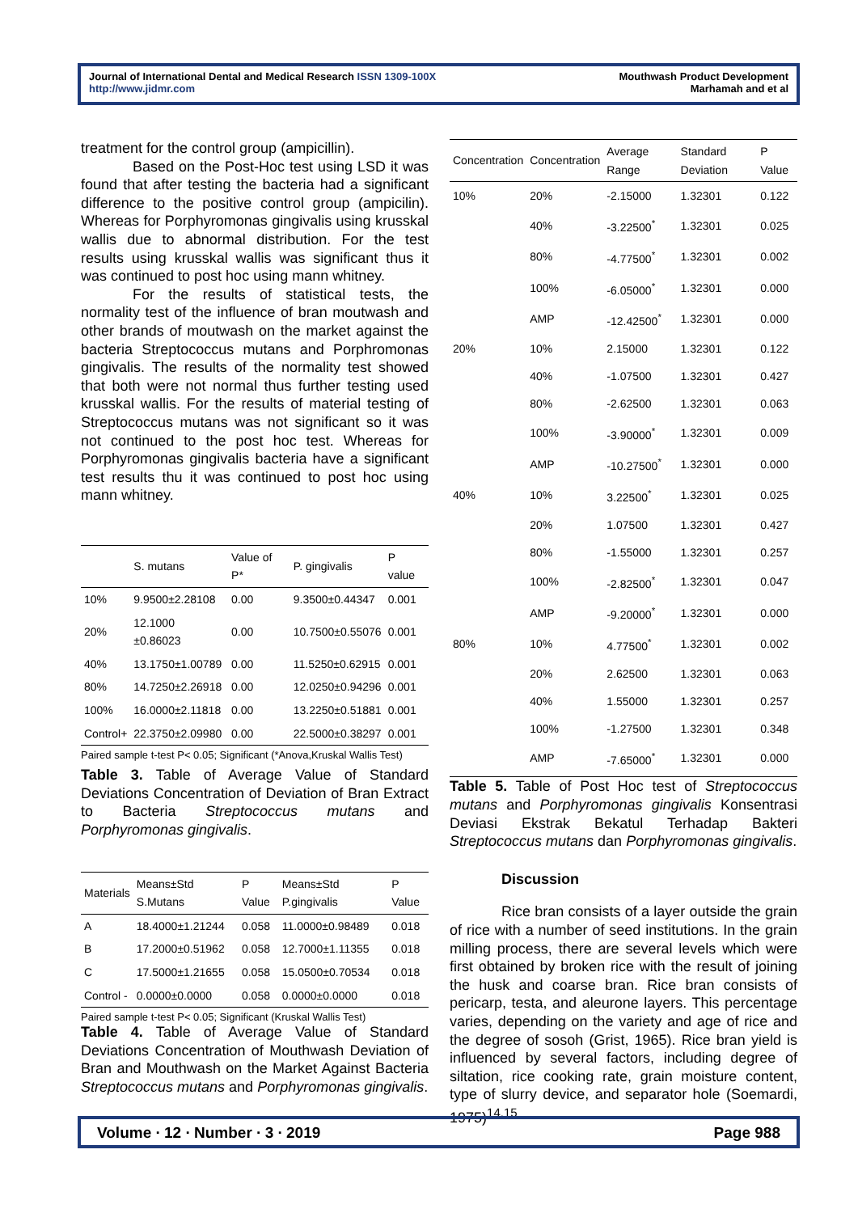Journal of International Dental and Medical Research ISSN 1309-100X
http://www.jidmr.com
Mouthwash Product Development
Marhamah and et al
treatment for the control group (ampicillin).
Based on the Post-Hoc test using LSD it was found that after testing the bacteria had a significant difference to the positive control group (ampicilin). Whereas for Porphyromonas gingivalis using krusskal wallis due to abnormal distribution. For the test results using krusskal wallis was significant thus it was continued to post hoc using mann whitney.
For the results of statistical tests, the normality test of the influence of bran moutwash and other brands of moutwash on the market against the bacteria Streptococcus mutans and Porphromonas gingivalis. The results of the normality test showed that both were not normal thus further testing used krusskal wallis. For the results of material testing of Streptococcus mutans was not significant so it was not continued to the post hoc test. Whereas for Porphyromonas gingivalis bacteria have a significant test results thu it was continued to post hoc using mann whitney.
| | S. mutans | Value of P* | P. gingivalis | P value |
| --- | --- | --- | --- | --- |
| 10% | 9.9500±2.28108 | 0.00 | 9.3500±0.44347 | 0.001 |
| 20% | 12.1000 ±0.86023 | 0.00 | 10.7500±0.55076 | 0.001 |
| 40% | 13.1750±1.00789 | 0.00 | 11.5250±0.62915 | 0.001 |
| 80% | 14.7250±2.26918 | 0.00 | 12.0250±0.94296 | 0.001 |
| 100% | 16.0000±2.11818 | 0.00 | 13.2250±0.51881 | 0.001 |
| Control+ | 22.3750±2.09980 | 0.00 | 22.5000±0.38297 | 0.001 |
Paired sample t-test P< 0.05; Significant (*Anova,Kruskal Wallis Test)
Table 3. Table of Average Value of Standard Deviations Concentration of Deviation of Bran Extract to Bacteria Streptococcus mutans and Porphyromonas gingivalis.
| Materials | Means±Std S.Mutans | P Value | Means±Std P.gingivalis | P Value |
| --- | --- | --- | --- | --- |
| A | 18.4000±1.21244 | 0.058 | 11.0000±0.98489 | 0.018 |
| B | 17.2000±0.51962 | 0.058 | 12.7000±1.11355 | 0.018 |
| C | 17.5000±1.21655 | 0.058 | 15.0500±0.70534 | 0.018 |
| Control - | 0.0000±0.0000 | 0.058 | 0.0000±0.0000 | 0.018 |
Paired sample t-test P< 0.05; Significant (Kruskal Wallis Test)
Table 4. Table of Average Value of Standard Deviations Concentration of Mouthwash Deviation of Bran and Mouthwash on the Market Against Bacteria Streptococcus mutans and Porphyromonas gingivalis.
| Concentration | Concentration | Average Range | Standard Deviation | P Value |
| --- | --- | --- | --- | --- |
| 10% | 20% | -2.15000 | 1.32301 | 0.122 |
| | 40% | -3.22500<sup>*</sup> | 1.32301 | 0.025 |
| | 80% | -4.77500<sup>*</sup> | 1.32301 | 0.002 |
| | 100% | -6.05000<sup>*</sup> | 1.32301 | 0.000 |
| | AMP | -12.42500<sup>*</sup> | 1.32301 | 0.000 |
| 20% | 10% | 2.15000 | 1.32301 | 0.122 |
| | 40% | -1.07500 | 1.32301 | 0.427 |
| | 80% | -2.62500 | 1.32301 | 0.063 |
| | 100% | -3.90000<sup>*</sup> | 1.32301 | 0.009 |
| | AMP | -10.27500<sup>*</sup> | 1.32301 | 0.000 |
| 40% | 10% | 3.22500<sup>*</sup> | 1.32301 | 0.025 |
| | 20% | 1.07500 | 1.32301 | 0.427 |
| | 80% | -1.55000 | 1.32301 | 0.257 |
| | 100% | -2.82500<sup>*</sup> | 1.32301 | 0.047 |
| | AMP | -9.20000<sup>*</sup> | 1.32301 | 0.000 |
| 80% | 10% | 4.77500<sup>*</sup> | 1.32301 | 0.002 |
| | 20% | 2.62500 | 1.32301 | 0.063 |
| | 40% | 1.55000 | 1.32301 | 0.257 |
| | 100% | -1.27500 | 1.32301 | 0.348 |
| | AMP | -7.65000<sup>*</sup> | 1.32301 | 0.000 |
Table 5. Table of Post Hoc test of Streptococcus mutans and Porphyromonas gingivalis Konsentrasi Deviasi Ekstrak Bekatul Terhadap Bakteri Streptococcus mutans dan Porphyromonas gingivalis.
Discussion
Rice bran consists of a layer outside the grain of rice with a number of seed institutions. In the grain milling process, there are several levels which were first obtained by broken rice with the result of joining the husk and coarse bran. Rice bran consists of pericarp, testa, and aleurone layers. This percentage varies, depending on the variety and age of rice and the degree of sosoh (Grist, 1965). Rice bran yield is influenced by several factors, including degree of siltation, rice cooking rate, grain moisture content, type of slurry device, and separator hole (Soemardi, 1975)<sup>14,15</sup>
Volume ∙ 12 ∙ Number ∙ 3 ∙ 2019
Page 988